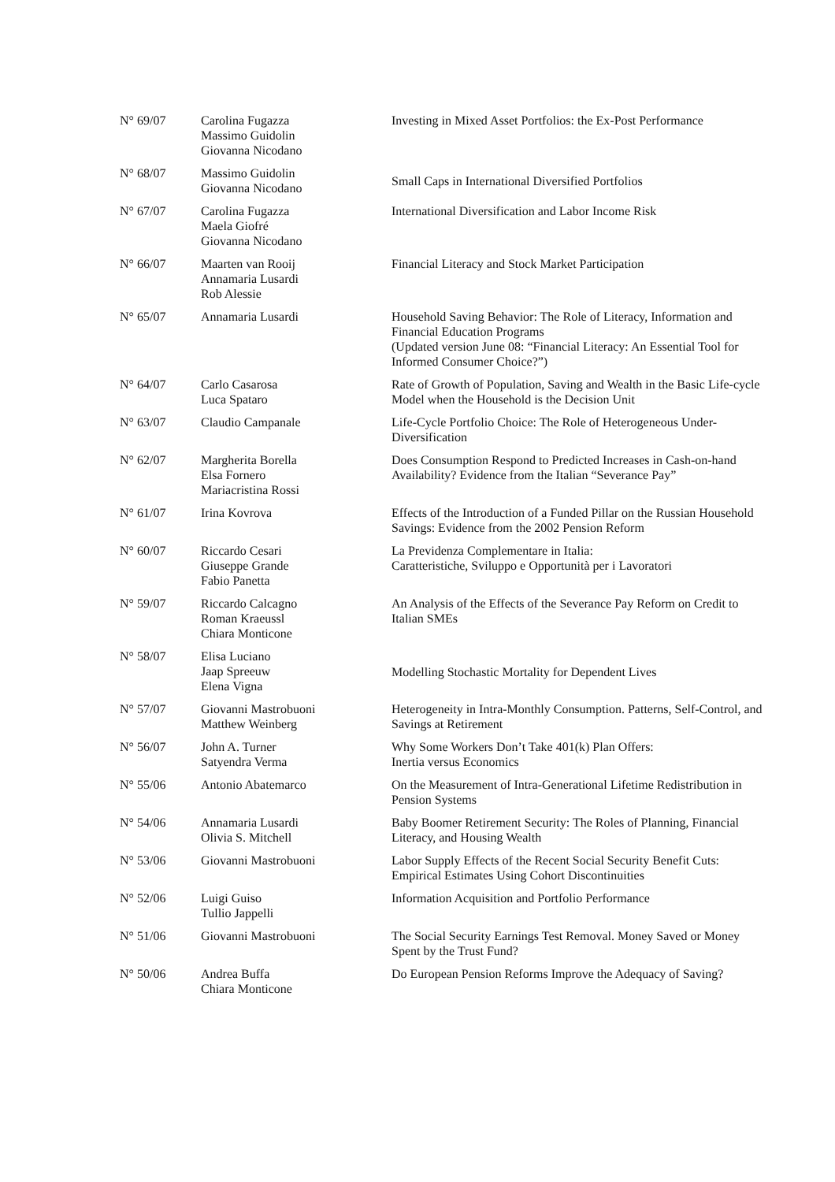| N° 69/07 | Carolina Fugazza Massimo Guidolin Giovanna Nicodano | Investing in Mixed Asset Portfolios: the Ex-Post Performance |
| N° 68/07 | Massimo Guidolin Giovanna Nicodano | Small Caps in International Diversified Portfolios |
| N° 67/07 | Carolina Fugazza Maela Giofré Giovanna Nicodano | International Diversification and Labor Income Risk |
| N° 66/07 | Maarten van Rooij Annamaria Lusardi Rob Alessie | Financial Literacy and Stock Market Participation |
| N° 65/07 | Annamaria Lusardi | Household Saving Behavior: The Role of Literacy, Information and Financial Education Programs (Updated version June 08: “Financial Literacy: An Essential Tool for Informed Consumer Choice?”) |
| N° 64/07 | Carlo Casarosa Luca Spataro | Rate of Growth of Population, Saving and Wealth in the Basic Life-cycle Model when the Household is the Decision Unit |
| N° 63/07 | Claudio Campanale | Life-Cycle Portfolio Choice: The Role of Heterogeneous Under-Diversification |
| N° 62/07 | Margherita Borella Elsa Fornero Mariacristina Rossi | Does Consumption Respond to Predicted Increases in Cash-on-hand Availability? Evidence from the Italian “Severance Pay” |
| N° 61/07 | Irina Kovrova | Effects of the Introduction of a Funded Pillar on the Russian Household Savings: Evidence from the 2002 Pension Reform |
| N° 60/07 | Riccardo Cesari Giuseppe Grande Fabio Panetta | La Previdenza Complementare in Italia: Caratteristiche, Sviluppo e Opportunità per i Lavoratori |
| N° 59/07 | Riccardo Calcagno Roman Kraeussl Chiara Monticone | An Analysis of the Effects of the Severance Pay Reform on Credit to Italian SMEs |
| N° 58/07 | Elisa Luciano Jaap Spreeuw Elena Vigna | Modelling Stochastic Mortality for Dependent Lives |
| N° 57/07 | Giovanni Mastrobuoni Matthew Weinberg | Heterogeneity in Intra-Monthly Consumption. Patterns, Self-Control, and Savings at Retirement |
| N° 56/07 | John A. Turner Satyendra Verma | Why Some Workers Don’t Take 401(k) Plan Offers: Inertia versus Economics |
| N° 55/06 | Antonio Abatemarco | On the Measurement of Intra-Generational Lifetime Redistribution in Pension Systems |
| N° 54/06 | Annamaria Lusardi Olivia S. Mitchell | Baby Boomer Retirement Security: The Roles of Planning, Financial Literacy, and Housing Wealth |
| N° 53/06 | Giovanni Mastrobuoni | Labor Supply Effects of the Recent Social Security Benefit Cuts: Empirical Estimates Using Cohort Discontinuities |
| N° 52/06 | Luigi Guiso Tullio Jappelli | Information Acquisition and Portfolio Performance |
| N° 51/06 | Giovanni Mastrobuoni | The Social Security Earnings Test Removal. Money Saved or Money Spent by the Trust Fund? |
| N° 50/06 | Andrea Buffa Chiara Monticone | Do European Pension Reforms Improve the Adequacy of Saving? |